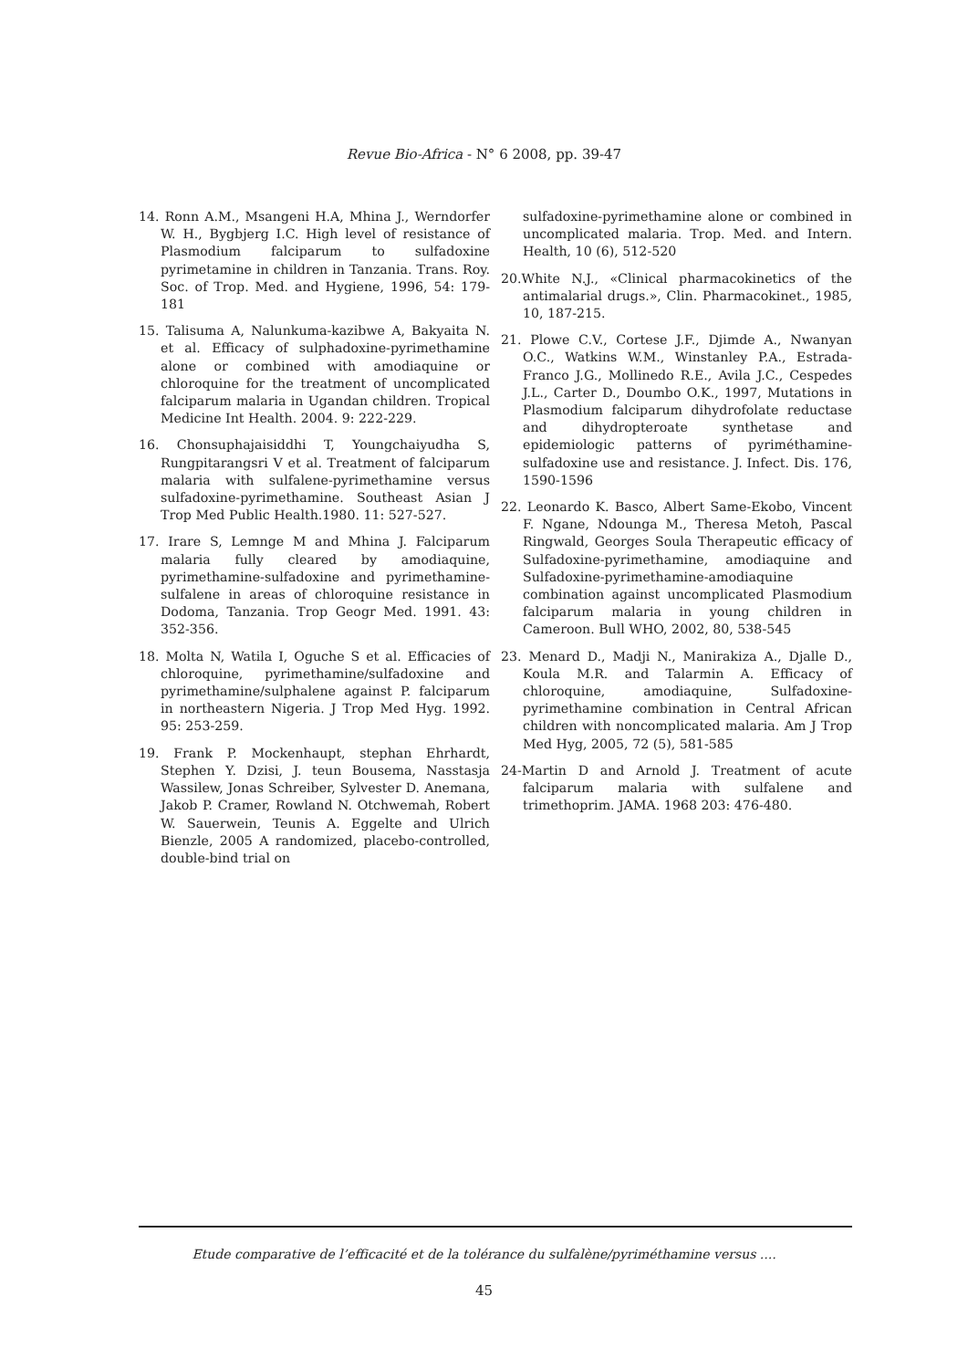Revue Bio-Africa - N° 6 2008, pp. 39-47
14. Ronn A.M., Msangeni H.A, Mhina J., Werndorfer W. H., Bygbjerg I.C. High level of resistance of Plasmodium falciparum to sulfadoxine pyrimetamine in children in Tanzania. Trans. Roy. Soc. of Trop. Med. and Hygiene, 1996, 54: 179-181
15. Talisuma A, Nalunkuma-kazibwe A, Bakyaita N. et al. Efficacy of sulphadoxine-pyrimethamine alone or combined with amodiaquine or chloroquine for the treatment of uncomplicated falciparum malaria in Ugandan children. Tropical Medicine Int Health. 2004. 9: 222-229.
16. Chonsuphajaisiddhi T, Youngchaiyudha S, Rungpitarangsri V et al. Treatment of falciparum malaria with sulfalene-pyrimethamine versus sulfadoxine-pyrimethamine. Southeast Asian J Trop Med Public Health.1980. 11: 527-527.
17. Irare S, Lemnge M and Mhina J. Falciparum malaria fully cleared by amodiaquine, pyrimethamine-sulfadoxine and pyrimethamine-sulfalene in areas of chloroquine resistance in Dodoma, Tanzania. Trop Geogr Med. 1991. 43: 352-356.
18. Molta N, Watila I, Oguche S et al. Efficacies of chloroquine, pyrimethamine/sulfadoxine and pyrimethamine/sulphalene against P. falciparum in northeastern Nigeria. J Trop Med Hyg. 1992. 95: 253-259.
19. Frank P. Mockenhaupt, stephan Ehrhardt, Stephen Y. Dzisi, J. teun Bousema, Nasstasja Wassilew, Jonas Schreiber, Sylvester D. Anemana, Jakob P. Cramer, Rowland N. Otchwemah, Robert W. Sauerwein, Teunis A. Eggelte and Ulrich Bienzle, 2005 A randomized, placebo-controlled, double-bind trial on
sulfadoxine-pyrimethamine alone or combined in uncomplicated malaria. Trop. Med. and Intern. Health, 10 (6), 512-520
20.White N.J., «Clinical pharmacokinetics of the antimalarial drugs.», Clin. Pharmacokinet., 1985, 10, 187-215.
21. Plowe C.V., Cortese J.F., Djimde A., Nwanyan O.C., Watkins W.M., Winstanley P.A., Estrada-Franco J.G., Mollinedo R.E., Avila J.C., Cespedes J.L., Carter D., Doumbo O.K., 1997, Mutations in Plasmodium falciparum dihydrofolate reductase and dihydropteroate synthetase and epidemiologic patterns of pyriméthamine-sulfadoxine use and resistance. J. Infect. Dis. 176, 1590-1596
22. Leonardo K. Basco, Albert Same-Ekobo, Vincent F. Ngane, Ndounga M., Theresa Metoh, Pascal Ringwald, Georges Soula Therapeutic efficacy of Sulfadoxine-pyrimethamine, amodiaquine and Sulfadoxine-pyrimethamine-amodiaquine combination against uncomplicated Plasmodium falciparum malaria in young children in Cameroon. Bull WHO, 2002, 80, 538-545
23. Menard D., Madji N., Manirakiza A., Djalle D., Koula M.R. and Talarmin A. Efficacy of chloroquine, amodiaquine, Sulfadoxine-pyrimethamine combination in Central African children with noncomplicated malaria. Am J Trop Med Hyg, 2005, 72 (5), 581-585
24-Martin D and Arnold J. Treatment of acute falciparum malaria with sulfalene and trimethoprim. JAMA. 1968 203: 476-480.
Etude comparative de l’efficacité et de la tolérance du sulfalène/pyriméthamine versus ....
45